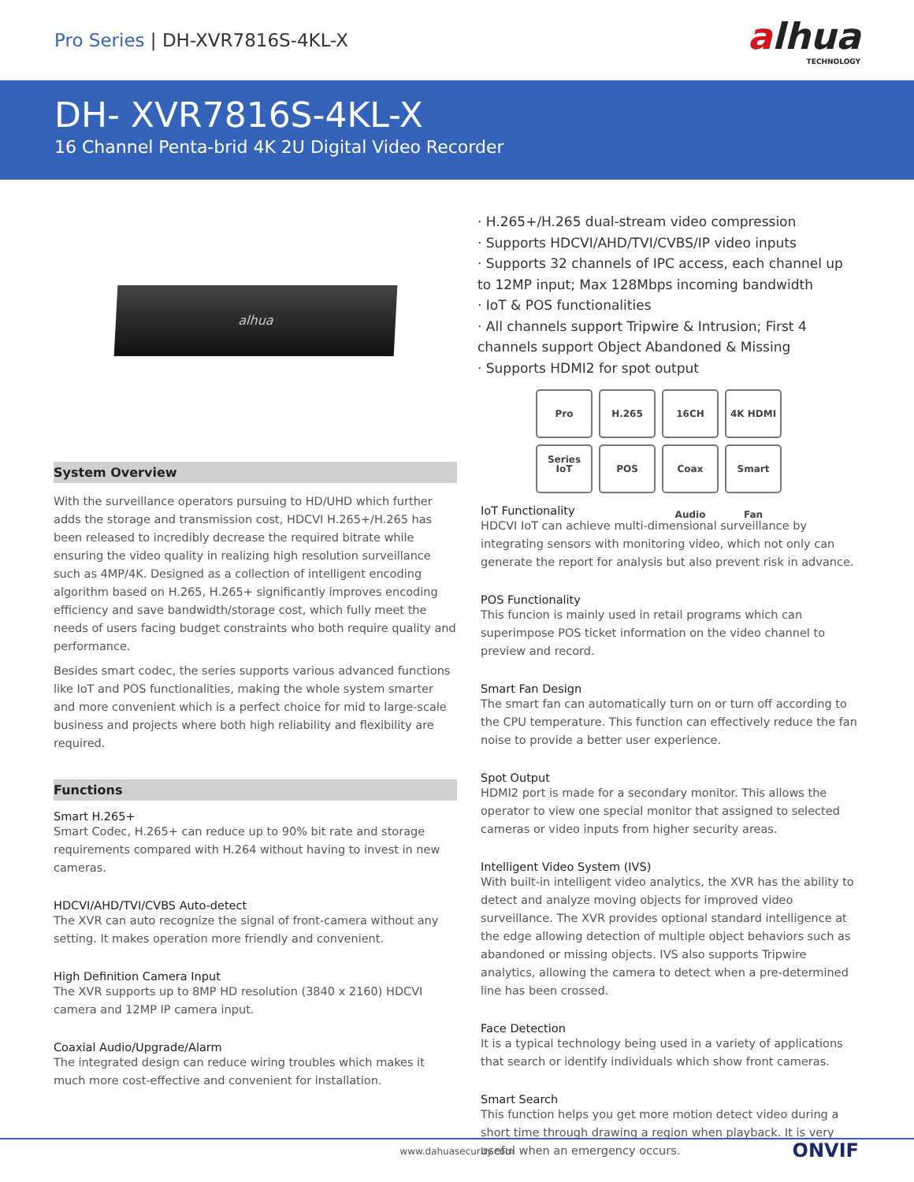Pro Series | DH-XVR7816S-4KL-X
alhua
TECHNOLOGY
DH- XVR7816S-4KL-X
16 Channel Penta-brid 4K 2U Digital Video Recorder
alhua
System Overview
With the surveillance operators pursuing to HD/UHD which further adds the storage and transmission cost, HDCVI H.265+/H.265 has been released to incredibly decrease the required bitrate while ensuring the video quality in realizing high resolution surveillance such as 4MP/4K. Designed as a collection of intelligent encoding algorithm based on H.265, H.265+ significantly improves encoding efficiency and save bandwidth/storage cost, which fully meet the needs of users facing budget constraints who both require quality and performance.
Besides smart codec, the series supports various advanced functions like IoT and POS functionalities, making the whole system smarter and more convenient which is a perfect choice for mid to large-scale business and projects where both high reliability and flexibility are required.
Functions
Smart H.265+
Smart Codec, H.265+ can reduce up to 90% bit rate and storage requirements compared with H.264 without having to invest in new cameras.
HDCVI/AHD/TVI/CVBS Auto-detect
The XVR can auto recognize the signal of front-camera without any setting. It makes operation more friendly and convenient.
High Definition Camera Input
The XVR supports up to 8MP HD resolution (3840 x 2160) HDCVI camera and 12MP IP camera input.
Coaxial Audio/Upgrade/Alarm
The integrated design can reduce wiring troubles which makes it much more cost-effective and convenient for installation.
· H.265+/H.265 dual-stream video compression
· Supports HDCVI/AHD/TVI/CVBS/IP video inputs
· Supports 32 channels of IPC access, each channel up to 12MP input; Max 128Mbps incoming bandwidth
· IoT & POS functionalities
· All channels support Tripwire & Intrusion; First 4 channels support Object Abandoned & Missing
· Supports HDMI2 for spot output
Pro Series
H.265
16CH
4K HDMI
IoT
POS
Coax Audio
Smart Fan
IoT Functionality
HDCVI IoT can achieve multi-dimensional surveillance by integrating sensors with monitoring video, which not only can generate the report for analysis but also prevent risk in advance.
POS Functionality
This funcion is mainly used in retail programs which can superimpose POS ticket information on the video channel to preview and record.
Smart Fan Design
The smart fan can automatically turn on or turn off according to the CPU temperature. This function can effectively reduce the fan noise to provide a better user experience.
Spot Output
HDMI2 port is made for a secondary monitor. This allows the operator to view one special monitor that assigned to selected cameras or video inputs from higher security areas.
Intelligent Video System (IVS)
With built-in intelligent video analytics, the XVR has the ability to detect and analyze moving objects for improved video surveillance. The XVR provides optional standard intelligence at the edge allowing detection of multiple object behaviors such as abandoned or missing objects. IVS also supports Tripwire analytics, allowing the camera to detect when a pre-determined line has been crossed.
Face Detection
It is a typical technology being used in a variety of applications that search or identify individuals which show front cameras.
Smart Search
This function helps you get more motion detect video during a short time through drawing a region when playback. It is very useful when an emergency occurs. ONVIF
www.dahuasecurity.com